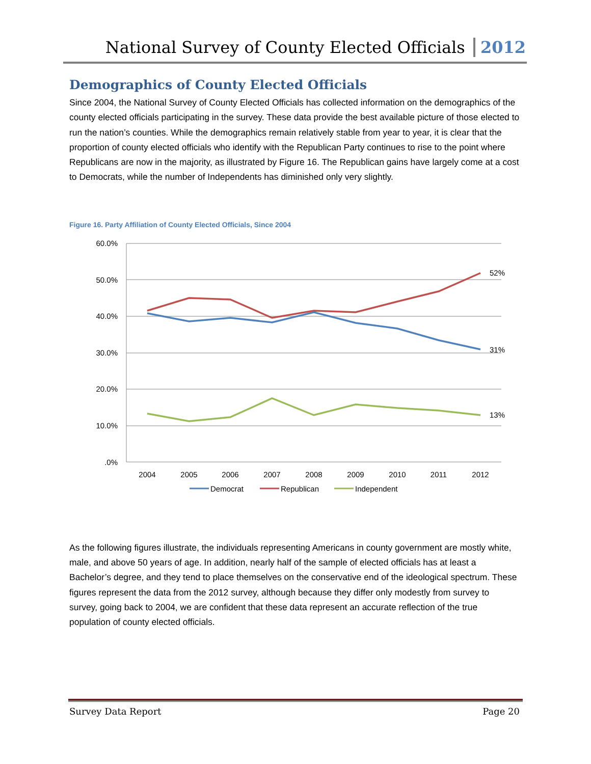National Survey of County Elected Officials 2012
Demographics of County Elected Officials
Since 2004, the National Survey of County Elected Officials has collected information on the demographics of the county elected officials participating in the survey. These data provide the best available picture of those elected to run the nation’s counties. While the demographics remain relatively stable from year to year, it is clear that the proportion of county elected officials who identify with the Republican Party continues to rise to the point where Republicans are now in the majority, as illustrated by Figure 16. The Republican gains have largely come at a cost to Democrats, while the number of Independents has diminished only very slightly.
Figure 16. Party Affiliation of County Elected Officials, Since 2004
60.0%
50.0%
40.0%
30.0%
20.0%
10.0%
.0%
2004
2005
2006
2007
2008
2009
2010
2011
2012
52%
31%
13%
Democrat
Republican
Independent
As the following figures illustrate, the individuals representing Americans in county government are mostly white, male, and above 50 years of age. In addition, nearly half of the sample of elected officials has at least a Bachelor’s degree, and they tend to place themselves on the conservative end of the ideological spectrum. These figures represent the data from the 2012 survey, although because they differ only modestly from survey to survey, going back to 2004, we are confident that these data represent an accurate reflection of the true population of county elected officials.
Survey Data Report Page 20